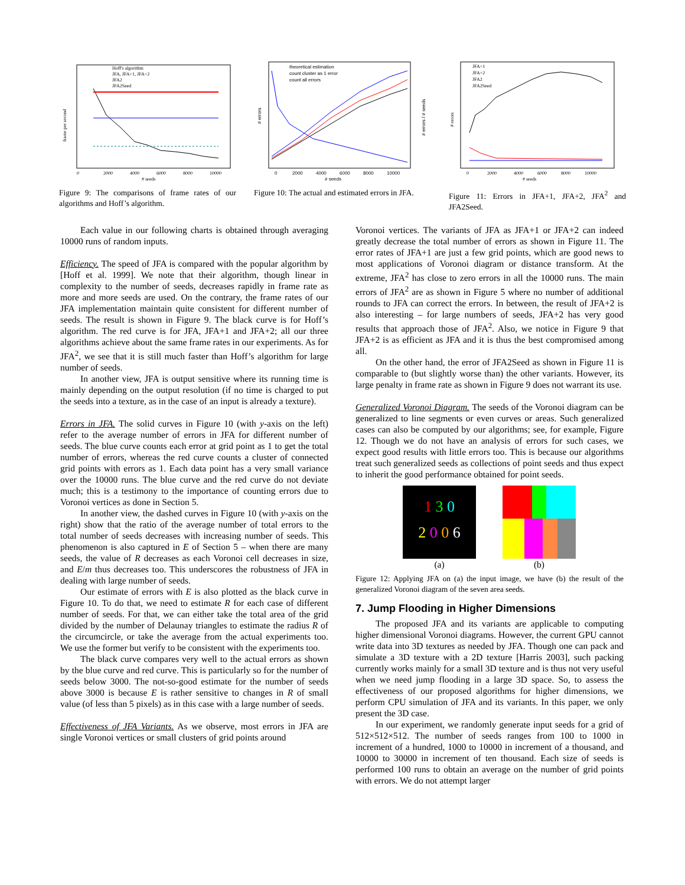Hoff's algorithm
JFA, JFA+1, JFA+2
JFA2
JFA2Seed
0
2000
4000
6000
8000
10000
# seeds
frame per second
Figure 9: The comparisons of frame rates of our algorithms and Hoff’s algorithm.
theoretical estimation
count cluster as 1 error
count all errors
0
2000
4000
6000
8000
10000
# seeds
# errors
# errors / # seeds
Figure 10: The actual and estimated errors in JFA.
JFA+1
JFA+2
JFA2
JFA2Seed
0
2000
4000
6000
8000
10000
# seeds
# errors
Figure 11: Errors in JFA+1, JFA+2, JFA<sup>2</sup> and JFA2Seed.
Each value in our following charts is obtained through averaging 10000 runs of random inputs.
Efficiency. The speed of JFA is compared with the popular algorithm by [Hoff et al. 1999]. We note that their algorithm, though linear in complexity to the number of seeds, decreases rapidly in frame rate as more and more seeds are used. On the contrary, the frame rates of our JFA implementation maintain quite consistent for different number of seeds. The result is shown in Figure 9. The black curve is for Hoff’s algorithm. The red curve is for JFA, JFA+1 and JFA+2; all our three algorithms achieve about the same frame rates in our experiments. As for JFA<sup>2</sup>, we see that it is still much faster than Hoff’s algorithm for large number of seeds.
In another view, JFA is output sensitive where its running time is mainly depending on the output resolution (if no time is charged to put the seeds into a texture, as in the case of an input is already a texture).
Errors in JFA. The solid curves in Figure 10 (with y-axis on the left) refer to the average number of errors in JFA for different number of seeds. The blue curve counts each error at grid point as 1 to get the total number of errors, whereas the red curve counts a cluster of connected grid points with errors as 1. Each data point has a very small variance over the 10000 runs. The blue curve and the red curve do not deviate much; this is a testimony to the importance of counting errors due to Voronoi vertices as done in Section 5.
In another view, the dashed curves in Figure 10 (with y-axis on the right) show that the ratio of the average number of total errors to the total number of seeds decreases with increasing number of seeds. This phenomenon is also captured in E of Section 5 – when there are many seeds, the value of R decreases as each Voronoi cell decreases in size, and E/m thus decreases too. This underscores the robustness of JFA in dealing with large number of seeds.
Our estimate of errors with E is also plotted as the black curve in Figure 10. To do that, we need to estimate R for each case of different number of seeds. For that, we can either take the total area of the grid divided by the number of Delaunay triangles to estimate the radius R of the circumcircle, or take the average from the actual experiments too. We use the former but verify to be consistent with the experiments too.
The black curve compares very well to the actual errors as shown by the blue curve and red curve. This is particularly so for the number of seeds below 3000. The not-so-good estimate for the number of seeds above 3000 is because E is rather sensitive to changes in R of small value (of less than 5 pixels) as in this case with a large number of seeds.
Effectiveness of JFA Variants. As we observe, most errors in JFA are single Voronoi vertices or small clusters of grid points around
Voronoi vertices. The variants of JFA as JFA+1 or JFA+2 can indeed greatly decrease the total number of errors as shown in Figure 11. The error rates of JFA+1 are just a few grid points, which are good news to most applications of Voronoi diagram or distance transform. At the extreme, JFA<sup>2</sup> has close to zero errors in all the 10000 runs. The main errors of JFA<sup>2</sup> are as shown in Figure 5 where no number of additional rounds to JFA can correct the errors. In between, the result of JFA+2 is also interesting – for large numbers of seeds, JFA+2 has very good results that approach those of JFA<sup>2</sup>. Also, we notice in Figure 9 that JFA+2 is as efficient as JFA and it is thus the best compromised among all.
On the other hand, the error of JFA2Seed as shown in Figure 11 is comparable to (but slightly worse than) the other variants. However, its large penalty in frame rate as shown in Figure 9 does not warrant its use.
Generalized Voronoi Diagram. The seeds of the Voronoi diagram can be generalized to line segments or even curves or areas. Such generalized cases can also be computed by our algorithms; see, for example, Figure 12. Though we do not have an analysis of errors for such cases, we expect good results with little errors too. This is because our algorithms treat such generalized seeds as collections of point seeds and thus expect to inherit the good performance obtained for point seeds.
1 3 0
2 0 0 6
(a)
(b)
Figure 12: Applying JFA on (a) the input image, we have (b) the result of the generalized Voronoi diagram of the seven area seeds.
7. Jump Flooding in Higher Dimensions
The proposed JFA and its variants are applicable to computing higher dimensional Voronoi diagrams. However, the current GPU cannot write data into 3D textures as needed by JFA. Though one can pack and simulate a 3D texture with a 2D texture [Harris 2003], such packing currently works mainly for a small 3D texture and is thus not very useful when we need jump flooding in a large 3D space. So, to assess the effectiveness of our proposed algorithms for higher dimensions, we perform CPU simulation of JFA and its variants. In this paper, we only present the 3D case.
In our experiment, we randomly generate input seeds for a grid of 512×512×512. The number of seeds ranges from 100 to 1000 in increment of a hundred, 1000 to 10000 in increment of a thousand, and 10000 to 30000 in increment of ten thousand. Each size of seeds is performed 100 runs to obtain an average on the number of grid points with errors. We do not attempt larger